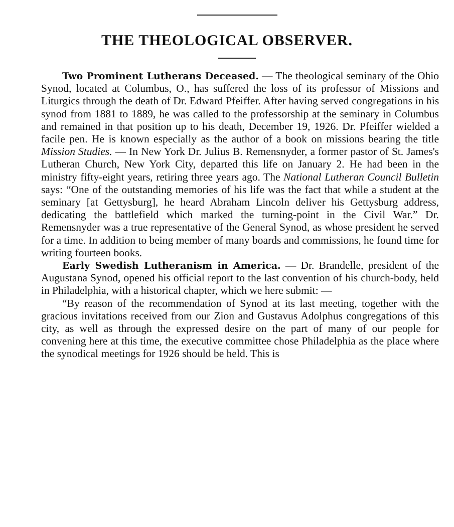THE THEOLOGICAL OBSERVER.
Two Prominent Lutherans Deceased. — The theological seminary of the Ohio Synod, located at Columbus, O., has suffered the loss of its professor of Missions and Liturgics through the death of Dr. Edward Pfeiffer. After having served congregations in his synod from 1881 to 1889, he was called to the professorship at the seminary in Columbus and remained in that position up to his death, December 19, 1926. Dr. Pfeiffer wielded a facile pen. He is known especially as the author of a book on missions bearing the title Mission Studies. — In New York Dr. Julius B. Remensnyder, a former pastor of St. James's Lutheran Church, New York City, departed this life on January 2. He had been in the ministry fifty-eight years, retiring three years ago. The National Lutheran Council Bulletin says: “One of the outstanding memories of his life was the fact that while a student at the seminary [at Gettysburg], he heard Abraham Lincoln deliver his Gettysburg address, dedicating the battlefield which marked the turning-point in the Civil War.” Dr. Remensnyder was a true representative of the General Synod, as whose president he served for a time. In addition to being member of many boards and commissions, he found time for writing fourteen books.
Early Swedish Lutheranism in America. — Dr. Brandelle, president of the Augustana Synod, opened his official report to the last convention of his church-body, held in Philadelphia, with a historical chapter, which we here submit: —
“By reason of the recommendation of Synod at its last meeting, together with the gracious invitations received from our Zion and Gustavus Adolphus congregations of this city, as well as through the expressed desire on the part of many of our people for convening here at this time, the executive committee chose Philadelphia as the place where the synodical meetings for 1926 should be held. This is